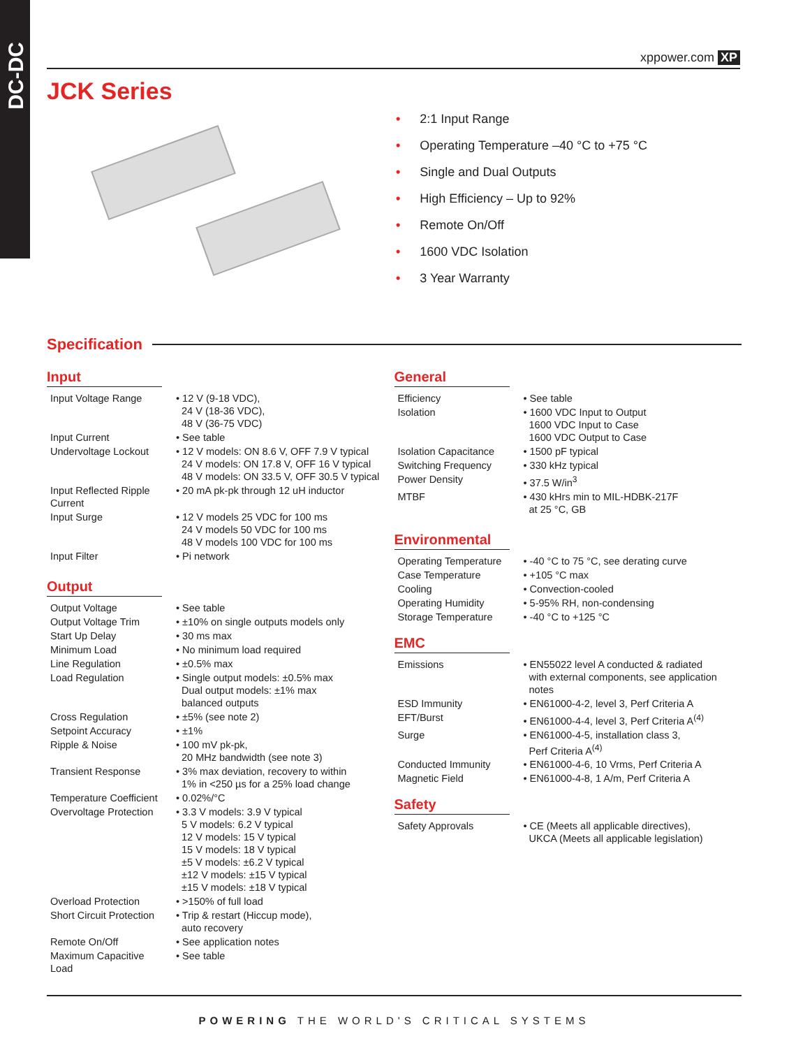DC-DC
xppower.com XP
JCK Series
• 2:1 Input Range
• Operating Temperature –40 °C to +75 °C
• Single and Dual Outputs
• High Efficiency – Up to 92%
• Remote On/Off
• 1600 VDC Isolation
• 3 Year Warranty
Specification
Input
| Input Voltage Range | • 12 V (9-18 VDC), 24 V (18-36 VDC), 48 V (36-75 VDC) |
| Input Current | • See table |
| Undervoltage Lockout | • 12 V models: ON 8.6 V, OFF 7.9 V typical 24 V models: ON 17.8 V, OFF 16 V typical 48 V models: ON 33.5 V, OFF 30.5 V typical |
| Input Reflected Ripple Current | • 20 mA pk-pk through 12 uH inductor |
| Input Surge | • 12 V models 25 VDC for 100 ms 24 V models 50 VDC for 100 ms 48 V models 100 VDC for 100 ms |
| Input Filter | • Pi network |
Output
| Output Voltage | • See table |
| Output Voltage Trim | • ±10% on single outputs models only |
| Start Up Delay | • 30 ms max |
| Minimum Load | • No minimum load required |
| Line Regulation | • ±0.5% max |
| Load Regulation | • Single output models: ±0.5% max Dual output models: ±1% max balanced outputs |
| Cross Regulation | • ±5% (see note 2) |
| Setpoint Accuracy | • ±1% |
| Ripple & Noise | • 100 mV pk-pk, 20 MHz bandwidth (see note 3) |
| Transient Response | • 3% max deviation, recovery to within 1% in <250 µs for a 25% load change |
| Temperature Coefficient | • 0.02%/°C |
| Overvoltage Protection | • 3.3 V models: 3.9 V typical 5 V models: 6.2 V typical 12 V models: 15 V typical 15 V models: 18 V typical ±5 V models: ±6.2 V typical ±12 V models: ±15 V typical ±15 V models: ±18 V typical |
| Overload Protection | • >150% of full load |
| Short Circuit Protection | • Trip & restart (Hiccup mode), auto recovery |
| Remote On/Off | • See application notes |
| Maximum Capacitive Load | • See table |
General
| Efficiency | • See table |
| Isolation | • 1600 VDC Input to Output 1600 VDC Input to Case 1600 VDC Output to Case |
| Isolation Capacitance | • 1500 pF typical |
| Switching Frequency | • 330 kHz typical |
| Power Density | • 37.5 W/in<sup>3</sup> |
| MTBF | • 430 kHrs min to MIL-HDBK-217F at 25 °C, GB |
Environmental
| Operating Temperature | • -40 °C to 75 °C, see derating curve |
| Case Temperature | • +105 °C max |
| Cooling | • Convection-cooled |
| Operating Humidity | • 5-95% RH, non-condensing |
| Storage Temperature | • -40 °C to +125 °C |
EMC
| Emissions | • EN55022 level A conducted & radiated with external components, see application notes |
| ESD Immunity | • EN61000-4-2, level 3, Perf Criteria A |
| EFT/Burst | • EN61000-4-4, level 3, Perf Criteria A<sup>(4)</sup> |
| Surge | • EN61000-4-5, installation class 3, Perf Criteria A<sup>(4)</sup> |
| Conducted Immunity | • EN61000-4-6, 10 Vrms, Perf Criteria A |
| Magnetic Field | • EN61000-4-8, 1 A/m, Perf Criteria A |
Safety
| Safety Approvals | • CE (Meets all applicable directives), UKCA (Meets all applicable legislation) |
POWERING THE WORLD'S CRITICAL SYSTEMS